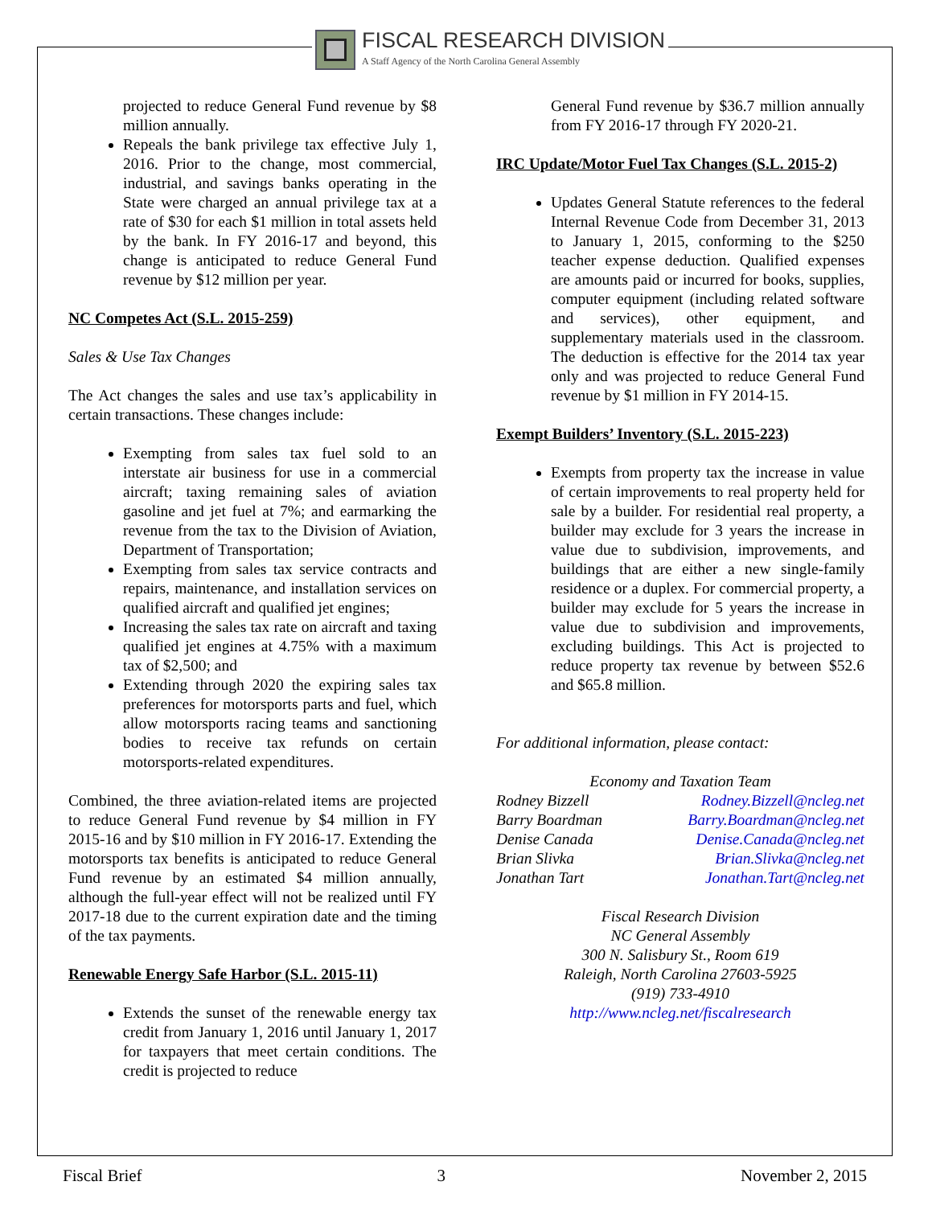FISCAL RESEARCH DIVISION
A Staff Agency of the North Carolina General Assembly
projected to reduce General Fund revenue by $8 million annually.
Repeals the bank privilege tax effective July 1, 2016. Prior to the change, most commercial, industrial, and savings banks operating in the State were charged an annual privilege tax at a rate of $30 for each $1 million in total assets held by the bank. In FY 2016-17 and beyond, this change is anticipated to reduce General Fund revenue by $12 million per year.
NC Competes Act (S.L. 2015-259)
Sales & Use Tax Changes
The Act changes the sales and use tax’s applicability in certain transactions. These changes include:
Exempting from sales tax fuel sold to an interstate air business for use in a commercial aircraft; taxing remaining sales of aviation gasoline and jet fuel at 7%; and earmarking the revenue from the tax to the Division of Aviation, Department of Transportation;
Exempting from sales tax service contracts and repairs, maintenance, and installation services on qualified aircraft and qualified jet engines;
Increasing the sales tax rate on aircraft and taxing qualified jet engines at 4.75% with a maximum tax of $2,500; and
Extending through 2020 the expiring sales tax preferences for motorsports parts and fuel, which allow motorsports racing teams and sanctioning bodies to receive tax refunds on certain motorsports-related expenditures.
Combined, the three aviation-related items are projected to reduce General Fund revenue by $4 million in FY 2015-16 and by $10 million in FY 2016-17. Extending the motorsports tax benefits is anticipated to reduce General Fund revenue by an estimated $4 million annually, although the full-year effect will not be realized until FY 2017-18 due to the current expiration date and the timing of the tax payments.
Renewable Energy Safe Harbor (S.L. 2015-11)
Extends the sunset of the renewable energy tax credit from January 1, 2016 until January 1, 2017 for taxpayers that meet certain conditions. The credit is projected to reduce
General Fund revenue by $36.7 million annually from FY 2016-17 through FY 2020-21.
IRC Update/Motor Fuel Tax Changes (S.L. 2015-2)
Updates General Statute references to the federal Internal Revenue Code from December 31, 2013 to January 1, 2015, conforming to the $250 teacher expense deduction. Qualified expenses are amounts paid or incurred for books, supplies, computer equipment (including related software and services), other equipment, and supplementary materials used in the classroom. The deduction is effective for the 2014 tax year only and was projected to reduce General Fund revenue by $1 million in FY 2014-15.
Exempt Builders’ Inventory (S.L. 2015-223)
Exempts from property tax the increase in value of certain improvements to real property held for sale by a builder. For residential real property, a builder may exclude for 3 years the increase in value due to subdivision, improvements, and buildings that are either a new single-family residence or a duplex. For commercial property, a builder may exclude for 5 years the increase in value due to subdivision and improvements, excluding buildings. This Act is projected to reduce property tax revenue by between $52.6 and $65.8 million.
For additional information, please contact:
Economy and Taxation Team
Rodney Bizzell Rodney.Bizzell@ncleg.net
Barry Boardman Barry.Boardman@ncleg.net
Denise Canada Denise.Canada@ncleg.net
Brian Slivka Brian.Slivka@ncleg.net
Jonathan Tart Jonathan.Tart@ncleg.net
Fiscal Research Division
NC General Assembly
300 N. Salisbury St., Room 619
Raleigh, North Carolina 27603-5925
(919) 733-4910
http://www.ncleg.net/fiscalresearch
Fiscal Brief 3 November 2, 2015